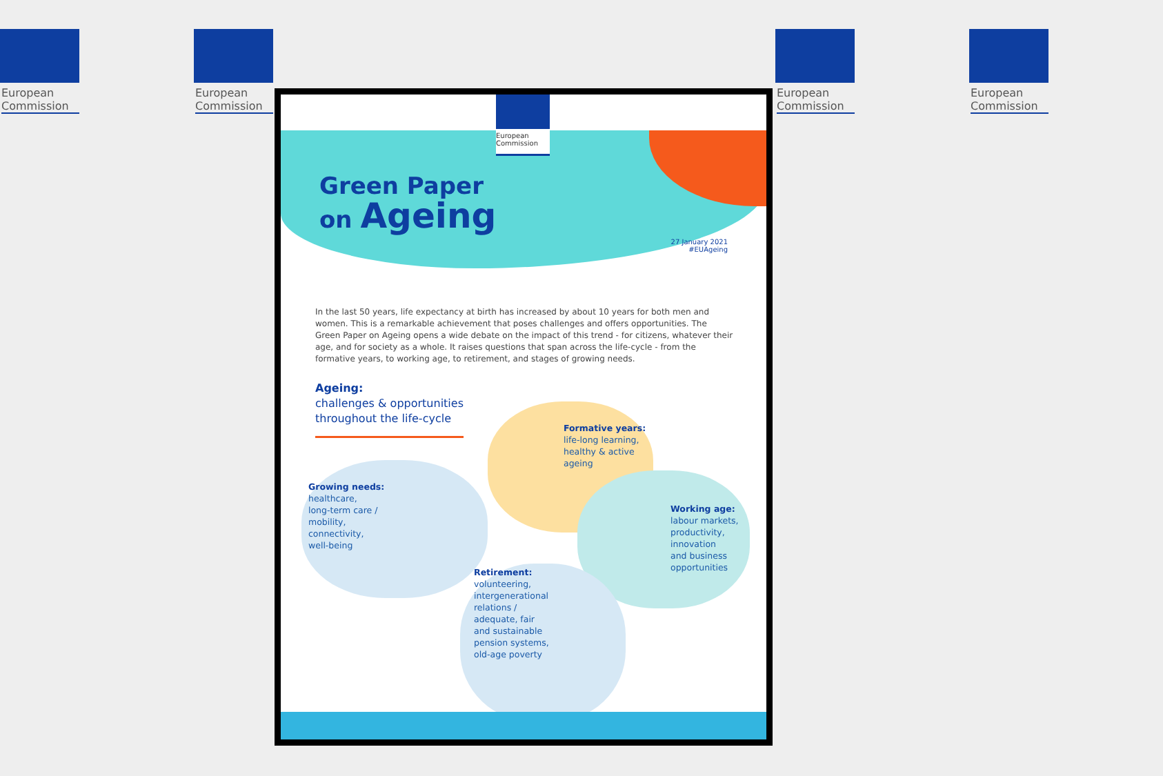European Commission
European Commission
European Commission
European Commission
European
Commission
Green Paper
on Ageing
27 January 2021
#EUAgeing
In the last 50 years, life expectancy at birth has increased by about 10 years for both men and women. This is a remarkable achievement that poses challenges and offers opportunities. The Green Paper on Ageing opens a wide debate on the impact of this trend - for citizens, whatever their age, and for society as a whole. It raises questions that span across the life-cycle - from the formative years, to working age, to retirement, and stages of growing needs.
Ageing:
challenges & opportunities
throughout the life-cycle
Formative years:
life-long learning,
healthy & active
ageing
Growing needs:
healthcare,
long-term care /
mobility,
connectivity,
well-being
Working age:
labour markets,
productivity,
innovation
and business
opportunities
Retirement:
volunteering,
intergenerational
relations /
adequate, fair
and sustainable
pension systems,
old-age poverty